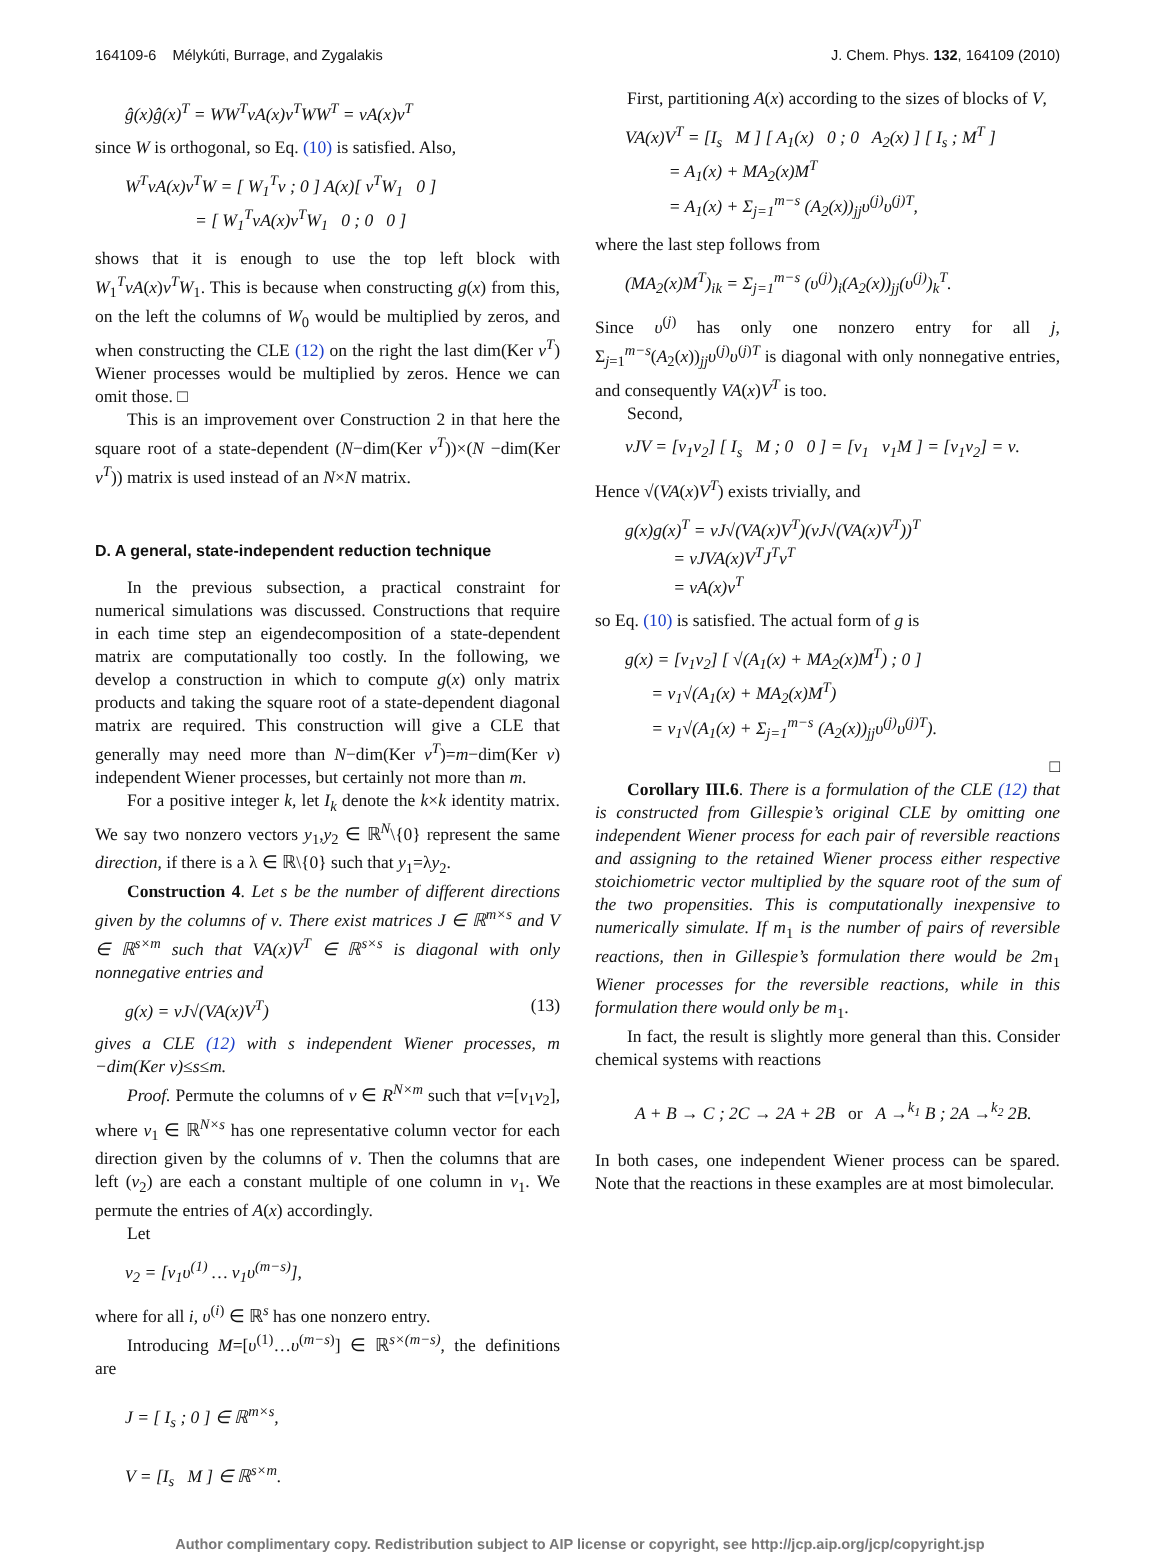164109-6 Mélykúti, Burrage, and Zygalakis J. Chem. Phys. 132, 164109 (2010)
ĝ(x)ĝ(x)<sup>T</sup> = WW<sup>T</sup>νA(x)ν<sup>T</sup>WW<sup>T</sup> = νA(x)ν<sup>T</sup>
since W is orthogonal, so Eq. (10) is satisfied. Also,
W<sup>T</sup>νA(x)ν<sup>T</sup>W = [ W<sub>1</sub><sup>T</sup>ν ; 0 ] A(x)[ ν<sup>T</sup>W<sub>1</sub> 0 ]
= [ W<sub>1</sub><sup>T</sup>νA(x)ν<sup>T</sup>W<sub>1</sub> 0 ; 0 0 ]
shows that it is enough to use the top left block with W<sub>1</sub><sup>T</sup>νA(x)ν<sup>T</sup>W<sub>1</sub>. This is because when constructing g(x) from this, on the left the columns of W<sub>0</sub> would be multiplied by zeros, and when constructing the CLE (12) on the right the last dim(Ker ν<sup>T</sup>) Wiener processes would be multiplied by zeros. Hence we can omit those. □
This is an improvement over Construction 2 in that here the square root of a state-dependent (N−dim(Ker ν<sup>T</sup>))×(N −dim(Ker ν<sup>T</sup>)) matrix is used instead of an N×N matrix.
D. A general, state-independent reduction technique
In the previous subsection, a practical constraint for numerical simulations was discussed. Constructions that require in each time step an eigendecomposition of a state-dependent matrix are computationally too costly. In the following, we develop a construction in which to compute g(x) only matrix products and taking the square root of a state-dependent diagonal matrix are required. This construction will give a CLE that generally may need more than N−dim(Ker ν<sup>T</sup>)=m−dim(Ker ν) independent Wiener processes, but certainly not more than m.
For a positive integer k, let I<sub>k</sub> denote the k×k identity matrix. We say two nonzero vectors y<sub>1</sub>,y<sub>2</sub> ∈ ℝ<sup>N</sup>\{0} represent the same direction, if there is a λ ∈ ℝ\{0} such that y<sub>1</sub>=λy<sub>2</sub>.
Construction 4. Let s be the number of different directions given by the columns of ν. There exist matrices J ∈ ℝ<sup>m×s</sup> and V ∈ ℝ<sup>s×m</sup> such that VA(x)V<sup>T</sup> ∈ ℝ<sup>s×s</sup> is diagonal with only nonnegative entries and
g(x) = νJ√(VA(x)V<sup>T</sup>) (13)
gives a CLE (12) with s independent Wiener processes, m −dim(Ker ν)≤s≤m.
Proof. Permute the columns of ν ∈ R<sup>N×m</sup> such that ν=[ν<sub>1</sub>ν<sub>2</sub>], where ν<sub>1</sub> ∈ ℝ<sup>N×s</sup> has one representative column vector for each direction given by the columns of ν. Then the columns that are left (ν<sub>2</sub>) are each a constant multiple of one column in ν<sub>1</sub>. We permute the entries of A(x) accordingly.
Let
ν<sub>2</sub> = [ν<sub>1</sub>υ<sup>(1)</sup> … ν<sub>1</sub>υ<sup>(m−s)</sup>],
where for all i, υ<sup>(i)</sup> ∈ ℝ<sup>s</sup> has one nonzero entry.
Introducing M=[υ<sup>(1)</sup>…υ<sup>(m−s)</sup>] ∈ ℝ<sup>s×(m−s)</sup>, the definitions are
J = [ I<sub>s</sub> ; 0 ] ∈ ℝ<sup>m×s</sup>,
V = [I<sub>s</sub> M ] ∈ ℝ<sup>s×m</sup>.
First, partitioning A(x) according to the sizes of blocks of V,
VA(x)V<sup>T</sup> = [I<sub>s</sub> M ] [ A<sub>1</sub>(x) 0 ; 0 A<sub>2</sub>(x) ] [ I<sub>s</sub> ; M<sup>T</sup> ]
= A<sub>1</sub>(x) + MA<sub>2</sub>(x)M<sup>T</sup>
= A<sub>1</sub>(x) + Σ<sub>j=1</sub><sup>m−s</sup> (A<sub>2</sub>(x))<sub>jj</sub>υ<sup>(j)</sup>υ<sup>(j)T</sup>,
where the last step follows from
(MA<sub>2</sub>(x)M<sup>T</sup>)<sub>ik</sub> = Σ<sub>j=1</sub><sup>m−s</sup> (υ<sup>(j)</sup>)<sub>i</sub>(A<sub>2</sub>(x))<sub>jj</sub>(υ<sup>(j)</sup>)<sub>k</sub><sup>T</sup>.
Since υ<sup>(j)</sup> has only one nonzero entry for all j, Σ<sub>j=1</sub><sup>m−s</sup>(A<sub>2</sub>(x))<sub>jj</sub>υ<sup>(j)</sup>υ<sup>(j)T</sup> is diagonal with only nonnegative entries, and consequently VA(x)V<sup>T</sup> is too.
Second,
νJV = [ν<sub>1</sub>ν<sub>2</sub>] [ I<sub>s</sub> M ; 0 0 ] = [ν<sub>1</sub> ν<sub>1</sub>M ] = [ν<sub>1</sub>ν<sub>2</sub>] = ν.
Hence √(VA(x)V<sup>T</sup>) exists trivially, and
g(x)g(x)<sup>T</sup> = νJ√(VA(x)V<sup>T</sup>)(νJ√(VA(x)V<sup>T</sup>))<sup>T</sup>
= νJVA(x)V<sup>T</sup>J<sup>T</sup>ν<sup>T</sup>
= νA(x)ν<sup>T</sup>
so Eq. (10) is satisfied. The actual form of g is
g(x) = [ν<sub>1</sub>ν<sub>2</sub>] [ √(A<sub>1</sub>(x) + MA<sub>2</sub>(x)M<sup>T</sup>) ; 0 ]
= ν<sub>1</sub>√(A<sub>1</sub>(x) + MA<sub>2</sub>(x)M<sup>T</sup>)
= ν<sub>1</sub>√(A<sub>1</sub>(x) + Σ<sub>j=1</sub><sup>m−s</sup> (A<sub>2</sub>(x))<sub>jj</sub>υ<sup>(j)</sup>υ<sup>(j)T</sup>).
□
Corollary III.6. There is a formulation of the CLE (12) that is constructed from Gillespie’s original CLE by omitting one independent Wiener process for each pair of reversible reactions and assigning to the retained Wiener process either respective stoichiometric vector multiplied by the square root of the sum of the two propensities. This is computationally inexpensive to numerically simulate. If m<sub>1</sub> is the number of pairs of reversible reactions, then in Gillespie’s formulation there would be 2m<sub>1</sub> Wiener processes for the reversible reactions, while in this formulation there would only be m<sub>1</sub>.
In fact, the result is slightly more general than this. Consider chemical systems with reactions
A + B → C ; 2C → 2A + 2B or A →<sup>k<sub>1</sub></sup> B ; 2A →<sup>k<sub>2</sub></sup> 2B.
In both cases, one independent Wiener process can be spared. Note that the reactions in these examples are at most bimolecular.
Author complimentary copy. Redistribution subject to AIP license or copyright, see http://jcp.aip.org/jcp/copyright.jsp